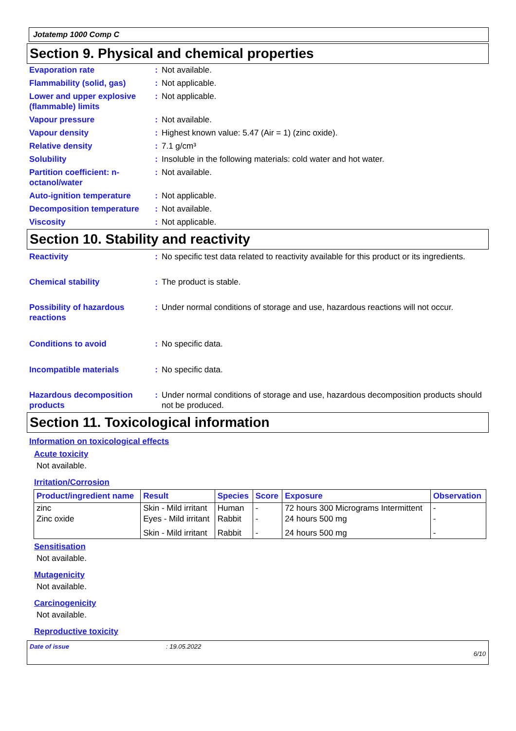Jotatemp 1000 Comp C
Section 9. Physical and chemical properties
Evaporation rate : Not available.
Flammability (solid, gas)
: Not applicable.
Lower and upper explosive (flammable) limits
: Not applicable.
Vapour pressure : Not available.
Vapour density : Highest known value: 5.47 (Air = 1) (zinc oxide).
Relative density : 7.1 g/cm³
Solubility : Insoluble in the following materials: cold water and hot water.
Partition coefficient: n-octanol/water
: Not available.
Auto-ignition temperature
: Not applicable.
Decomposition temperature
: Not available.
Viscosity : Not applicable.
Section 10. Stability and reactivity
Reactivity : No specific test data related to reactivity available for this product or its ingredients.
Chemical stability : The product is stable.
Possibility of hazardous reactions
: Under normal conditions of storage and use, hazardous reactions will not occur.
Conditions to avoid : No specific data.
Incompatible materials : No specific data.
Hazardous decomposition products
: Under normal conditions of storage and use, hazardous decomposition products should not be produced.
Section 11. Toxicological information
Information on toxicological effects
Acute toxicity
Not available.
Irritation/Corrosion
| Product/ingredient name | Result | Species | Score | Exposure | Observation |
| --- | --- | --- | --- | --- | --- |
| zinc | Skin - Mild irritant | Human | - | 72 hours 300 Micrograms Intermittent | - |
| Zinc oxide | Eyes - Mild irritant | Rabbit | - | 24 hours 500 mg | - |
| | Skin - Mild irritant | Rabbit | - | 24 hours 500 mg | - |
Sensitisation
Not available.
Mutagenicity
Not available.
Carcinogenicity
Not available.
Reproductive toxicity
Date of issue: 19.05.2022
6/10